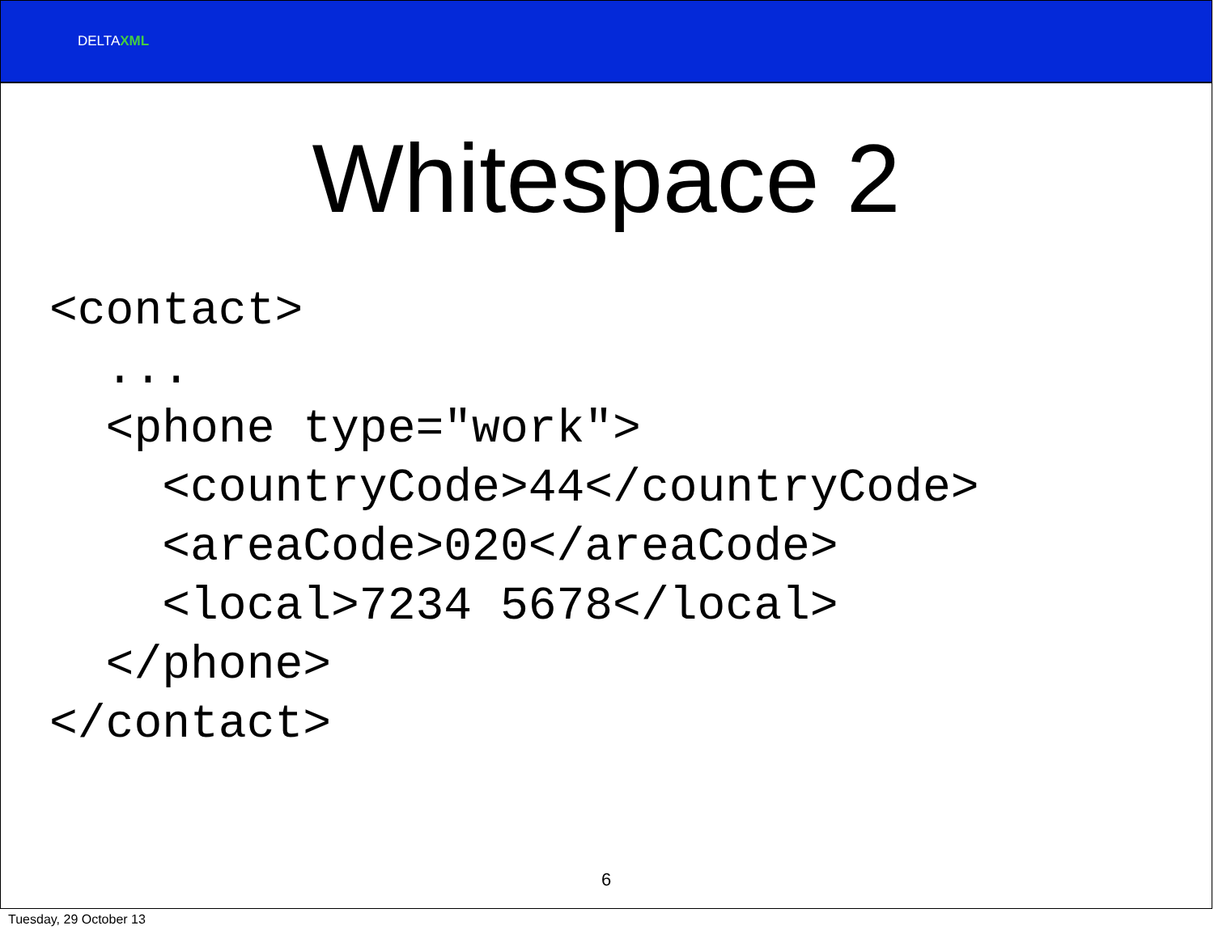DELTAXML
Whitespace 2
<contact>
  ...
  <phone type="work">
    <countryCode>44</countryCode>
    <areaCode>020</areaCode>
    <local>7234 5678</local>
  </phone>
</contact>
6
Tuesday, 29 October 13